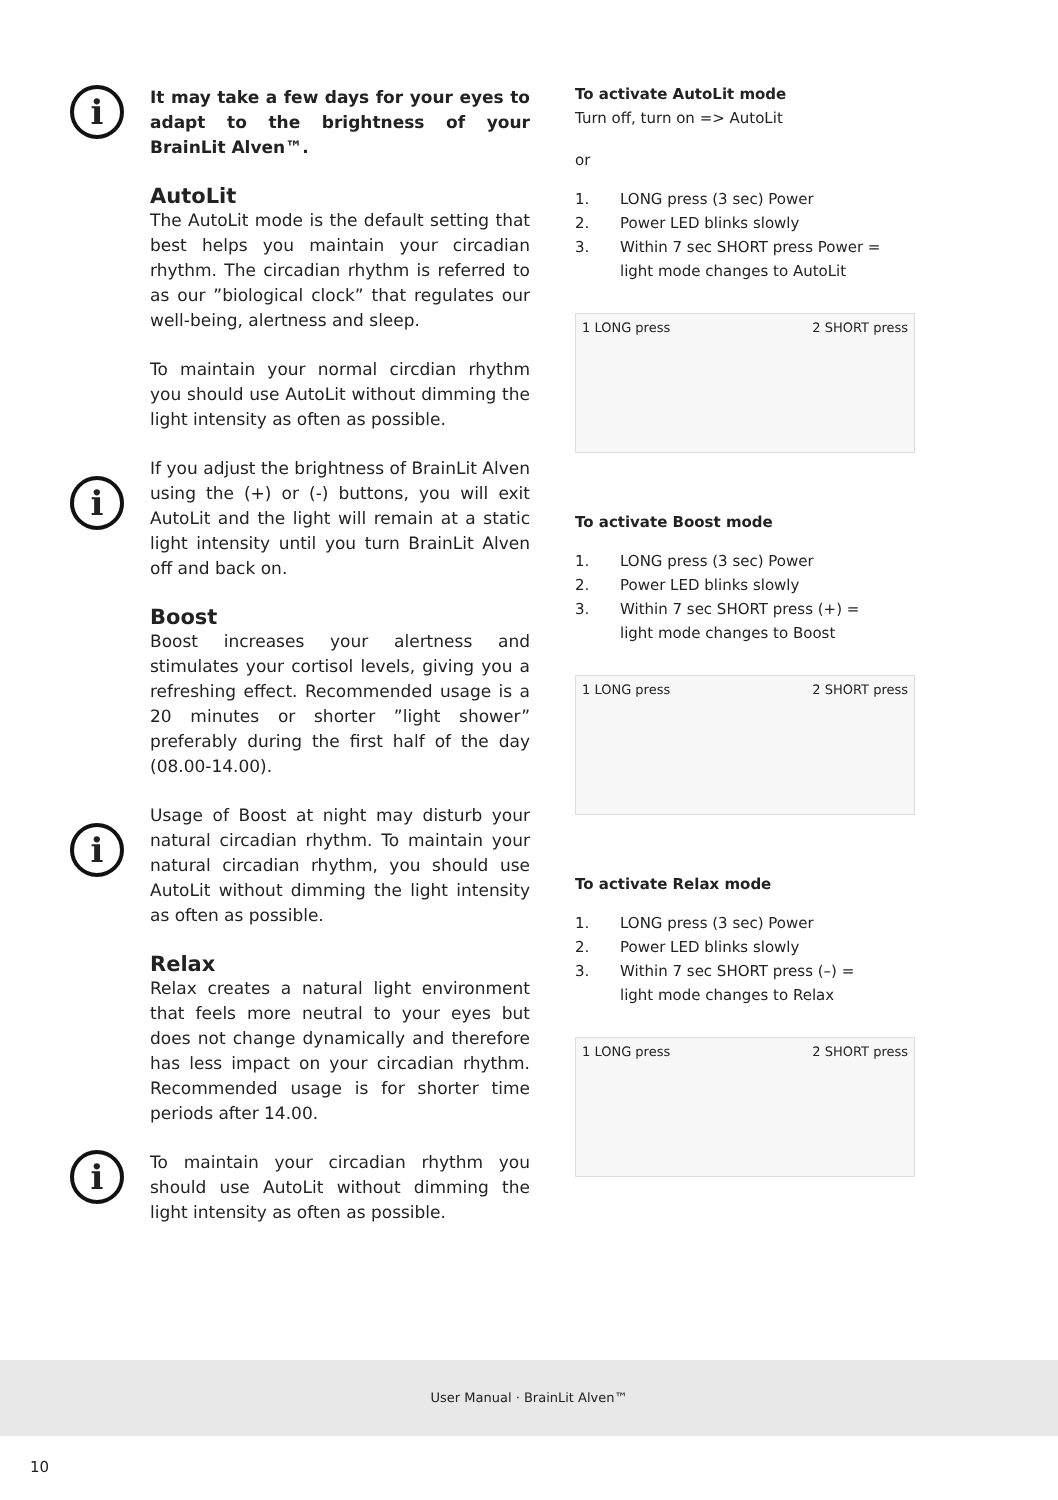i
It may take a few days for your eyes to adapt to the brightness of your BrainLit Alven™.
AutoLit
The AutoLit mode is the default setting that best helps you maintain your circadian rhythm. The circadian rhythm is referred to as our ”biological clock” that regulates our well-being, alertness and sleep.
To maintain your normal circdian rhythm you should use AutoLit without dimming the light intensity as often as possible.
i
If you adjust the brightness of BrainLit Alven using the (+) or (-) buttons, you will exit AutoLit and the light will remain at a static light intensity until you turn BrainLit Alven off and back on.
Boost
Boost increases your alertness and stimulates your cortisol levels, giving you a refreshing effect. Recommended usage is a 20 minutes or shorter ”light shower” preferably during the first half of the day (08.00-14.00).
i
Usage of Boost at night may disturb your natural circadian rhythm. To maintain your natural circadian rhythm, you should use AutoLit without dimming the light intensity as often as possible.
Relax
Relax creates a natural light environment that feels more neutral to your eyes but does not change dynamically and therefore has less impact on your circadian rhythm. Recommended usage is for shorter time periods after 14.00.
i
To maintain your circadian rhythm you should use AutoLit without dimming the light intensity as often as possible.
To activate AutoLit mode
Turn off, turn on => AutoLit
or
1. LONG press (3 sec) Power
2. Power LED blinks slowly
3. Within 7 sec SHORT press Power =
light mode changes to AutoLit
1 LONG press 2 SHORT press
To activate Boost mode
1. LONG press (3 sec) Power
2. Power LED blinks slowly
3. Within 7 sec SHORT press (+) =
light mode changes to Boost
1 LONG press 2 SHORT press
To activate Relax mode
1. LONG press (3 sec) Power
2. Power LED blinks slowly
3. Within 7 sec SHORT press (–) =
light mode changes to Relax
1 LONG press 2 SHORT press
User Manual · BrainLit Alven™
10